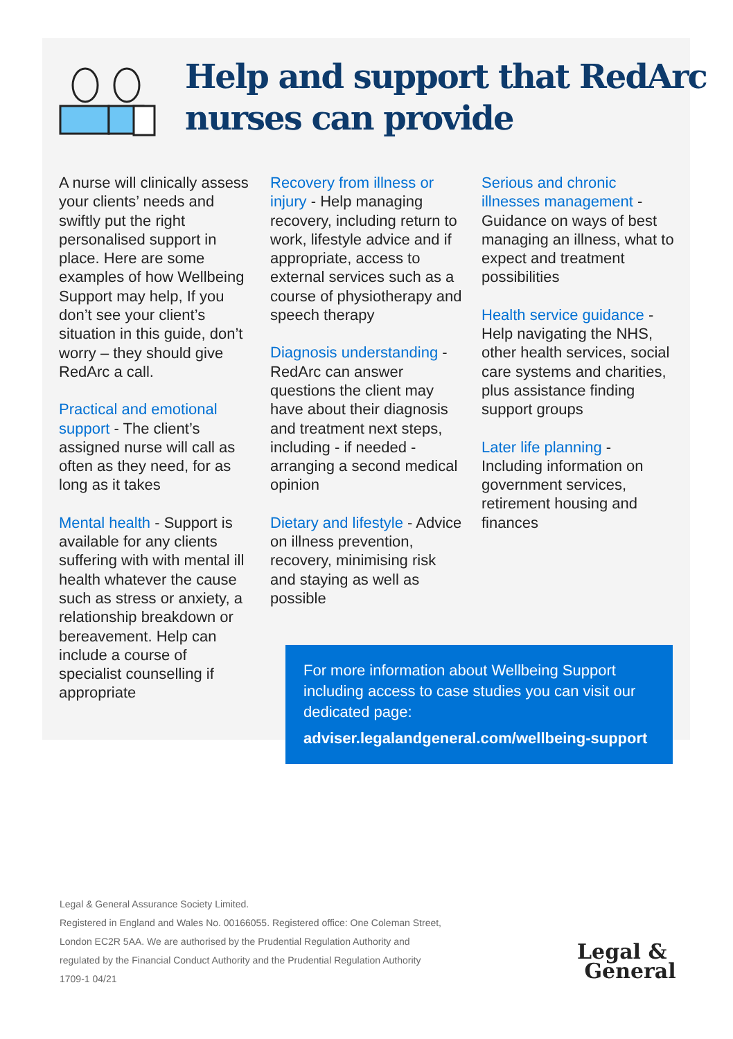Help and support that RedArc
nurses can provide
A nurse will clinically assess your clients’ needs and swiftly put the right personalised support in place. Here are some examples of how Wellbeing Support may help, If you don’t see your client’s situation in this guide, don’t worry – they should give RedArc a call.
Practical and emotional support - The client’s assigned nurse will call as often as they need, for as long as it takes
Mental health - Support is available for any clients suffering with with mental ill health whatever the cause such as stress or anxiety, a relationship breakdown or bereavement. Help can include a course of specialist counselling if appropriate
Recovery from illness or injury - Help managing recovery, including return to work, lifestyle advice and if appropriate, access to external services such as a course of physiotherapy and speech therapy
Diagnosis understanding - RedArc can answer questions the client may have about their diagnosis and treatment next steps, including - if needed - arranging a second medical opinion
Dietary and lifestyle - Advice on illness prevention, recovery, minimising risk and staying as well as possible
Serious and chronic illnesses management - Guidance on ways of best managing an illness, what to expect and treatment possibilities
Health service guidance - Help navigating the NHS, other health services, social care systems and charities, plus assistance finding support groups
Later life planning - Including information on government services, retirement housing and finances
For more information about Wellbeing Support including access to case studies you can visit our dedicated page:
adviser.legalandgeneral.com/wellbeing-support
Legal & General Assurance Society Limited.
Registered in England and Wales No. 00166055. Registered office: One Coleman Street,
London EC2R 5AA. We are authorised by the Prudential Regulation Authority and
regulated by the Financial Conduct Authority and the Prudential Regulation Authority
1709-1 04/21
Legal &
General